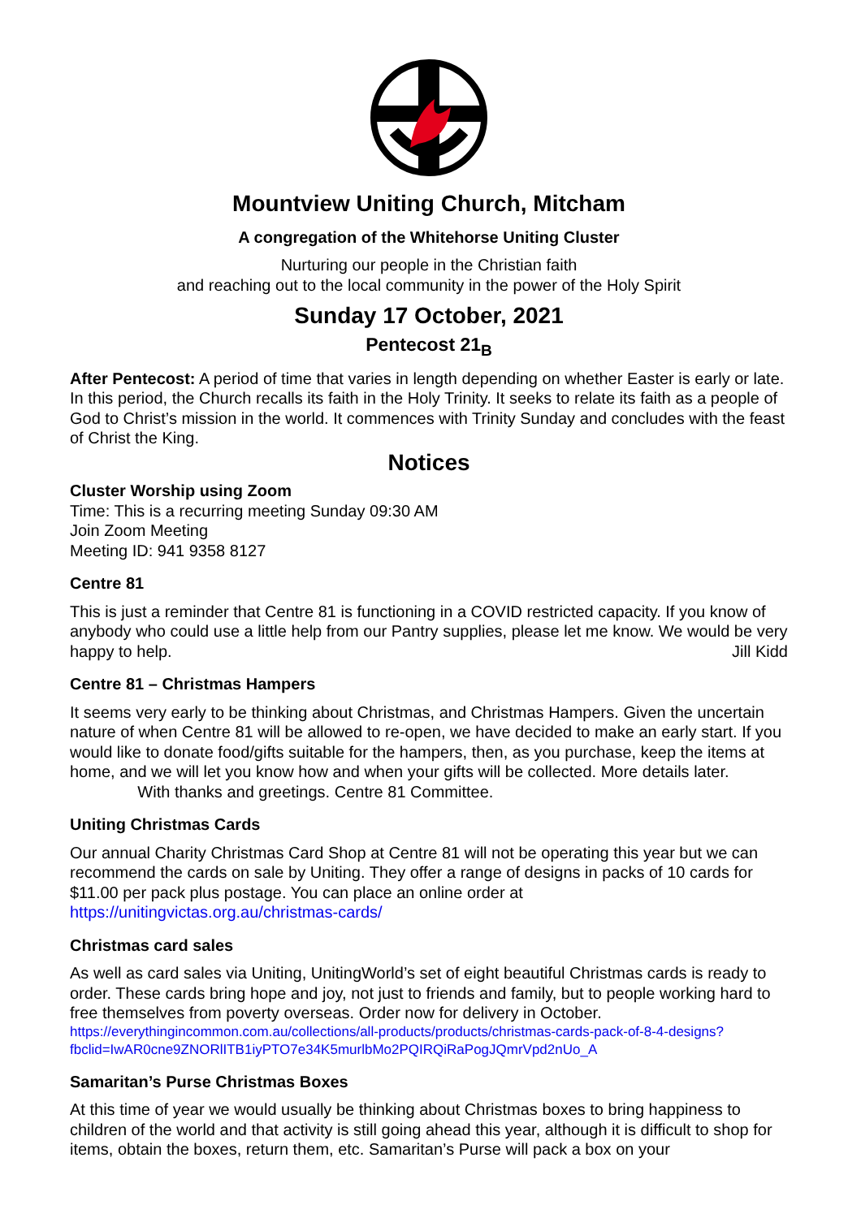Mountview Uniting Church, Mitcham
A congregation of the Whitehorse Uniting Cluster
Nurturing our people in the Christian faith
and reaching out to the local community in the power of the Holy Spirit
Sunday 17 October, 2021
Pentecost 21<sub>B</sub>
After Pentecost: A period of time that varies in length depending on whether Easter is early or late. In this period, the Church recalls its faith in the Holy Trinity. It seeks to relate its faith as a people of God to Christ’s mission in the world. It commences with Trinity Sunday and concludes with the feast of Christ the King.
Notices
Cluster Worship using Zoom
Time: This is a recurring meeting Sunday 09:30 AM
Join Zoom Meeting
Meeting ID: 941 9358 8127
Centre 81
This is just a reminder that Centre 81 is functioning in a COVID restricted capacity. If you know of anybody who could use a little help from our Pantry supplies, please let me know. We would be very happy to help. Jill Kidd
Centre 81 – Christmas Hampers
It seems very early to be thinking about Christmas, and Christmas Hampers. Given the uncertain nature of when Centre 81 will be allowed to re-open, we have decided to make an early start. If you would like to donate food/gifts suitable for the hampers, then, as you purchase, keep the items at home, and we will let you know how and when your gifts will be collected. More details later. With thanks and greetings. Centre 81 Committee.
Uniting Christmas Cards
Our annual Charity Christmas Card Shop at Centre 81 will not be operating this year but we can recommend the cards on sale by Uniting. They offer a range of designs in packs of 10 cards for $11.00 per pack plus postage. You can place an online order at https://unitingvictas.org.au/christmas-cards/
Christmas card sales
As well as card sales via Uniting, UnitingWorld’s set of eight beautiful Christmas cards is ready to order. These cards bring hope and joy, not just to friends and family, but to people working hard to free themselves from poverty overseas. Order now for delivery in October.
https://everythingincommon.com.au/collections/all-products/products/christmas-cards-pack-of-8-4-designs?fbclid=IwAR0cne9ZNORlITB1iyPTO7e34K5murlbMo2PQIRQiRaPogJQmrVpd2nUo_A
Samaritan’s Purse Christmas Boxes
At this time of year we would usually be thinking about Christmas boxes to bring happiness to children of the world and that activity is still going ahead this year, although it is difficult to shop for items, obtain the boxes, return them, etc. Samaritan’s Purse will pack a box on your